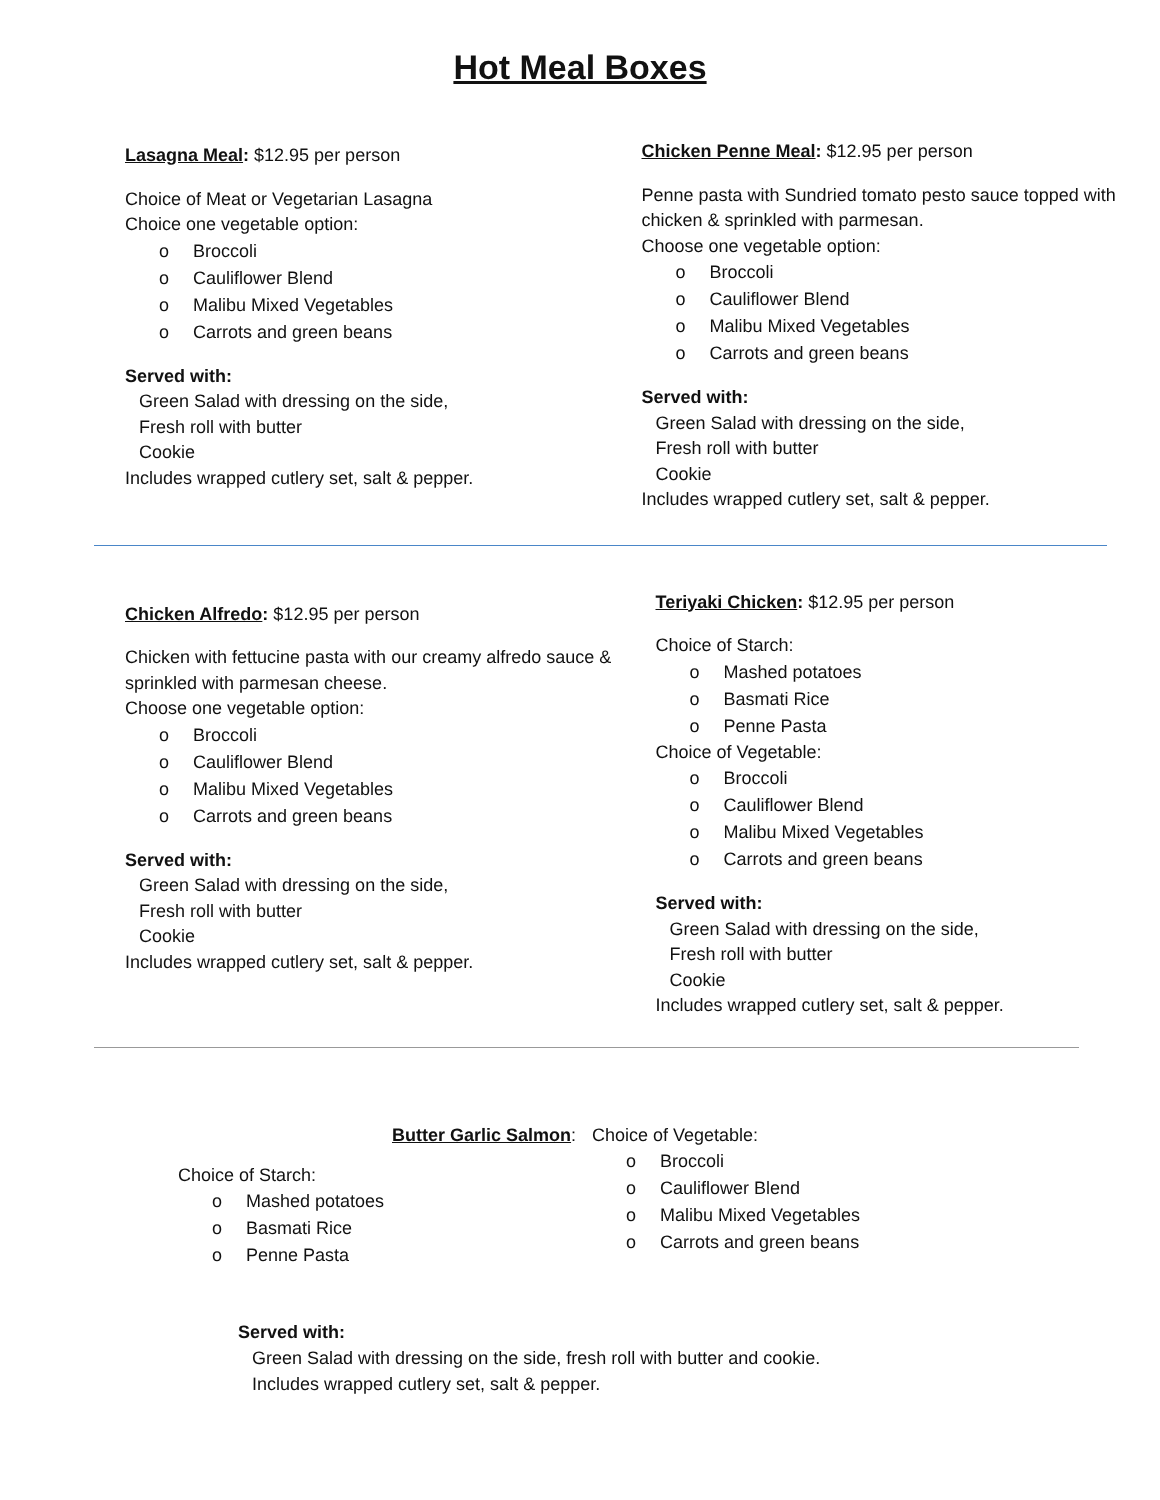Hot Meal Boxes
Lasagna Meal: $12.95 per person
Choice of Meat or Vegetarian Lasagna
Choice one vegetable option:
o Broccoli
o Cauliflower Blend
o Malibu Mixed Vegetables
o Carrots and green beans
Served with:
Green Salad with dressing on the side,
Fresh roll with butter
Cookie
Includes wrapped cutlery set, salt & pepper.
Chicken Penne Meal: $12.95 per person
Penne pasta with Sundried tomato pesto sauce topped with chicken & sprinkled with parmesan.
Choose one vegetable option:
o Broccoli
o Cauliflower Blend
o Malibu Mixed Vegetables
o Carrots and green beans
Served with:
Green Salad with dressing on the side,
Fresh roll with butter
Cookie
Includes wrapped cutlery set, salt & pepper.
Chicken Alfredo: $12.95 per person
Chicken with fettucine pasta with our creamy alfredo sauce & sprinkled with parmesan cheese.
Choose one vegetable option:
o Broccoli
o Cauliflower Blend
o Malibu Mixed Vegetables
o Carrots and green beans
Served with:
Green Salad with dressing on the side,
Fresh roll with butter
Cookie
Includes wrapped cutlery set, salt & pepper.
Teriyaki Chicken: $12.95 per person
Choice of Starch:
o Mashed potatoes
o Basmati Rice
o Penne Pasta
Choice of Vegetable:
o Broccoli
o Cauliflower Blend
o Malibu Mixed Vegetables
o Carrots and green beans
Served with:
Green Salad with dressing on the side,
Fresh roll with butter
Cookie
Includes wrapped cutlery set, salt & pepper.
Butter Garlic Salmon:
Choice of Starch:
o Mashed potatoes
o Basmati Rice
o Penne Pasta
Choice of Vegetable:
o Broccoli
o Cauliflower Blend
o Malibu Mixed Vegetables
o Carrots and green beans
Served with:
Green Salad with dressing on the side, fresh roll with butter and cookie.
Includes wrapped cutlery set, salt & pepper.